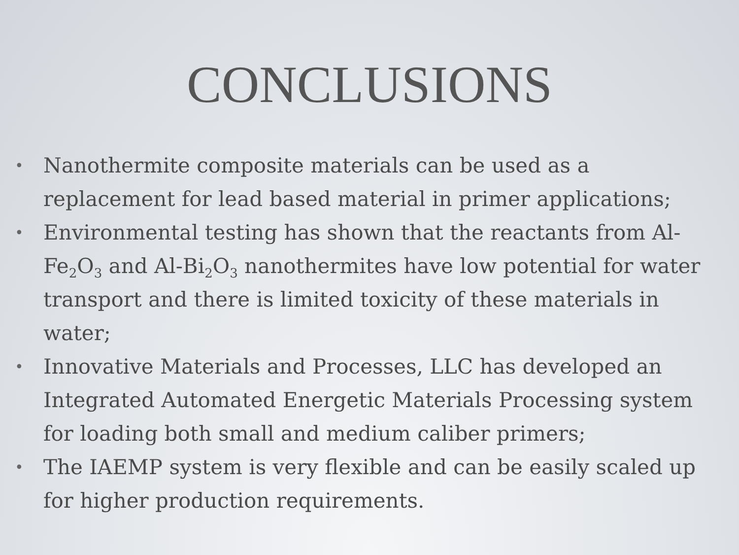CONCLUSIONS
• Nanothermite composite materials can be used as a replacement for lead based material in primer applications;
• Environmental testing has shown that the reactants from Al-Fe<sub>2</sub>O<sub>3</sub> and Al-Bi<sub>2</sub>O<sub>3</sub> nanothermites have low potential for water transport and there is limited toxicity of these materials in water;
• Innovative Materials and Processes, LLC has developed an Integrated Automated Energetic Materials Processing system for loading both small and medium caliber primers;
• The IAEMP system is very flexible and can be easily scaled up for higher production requirements.